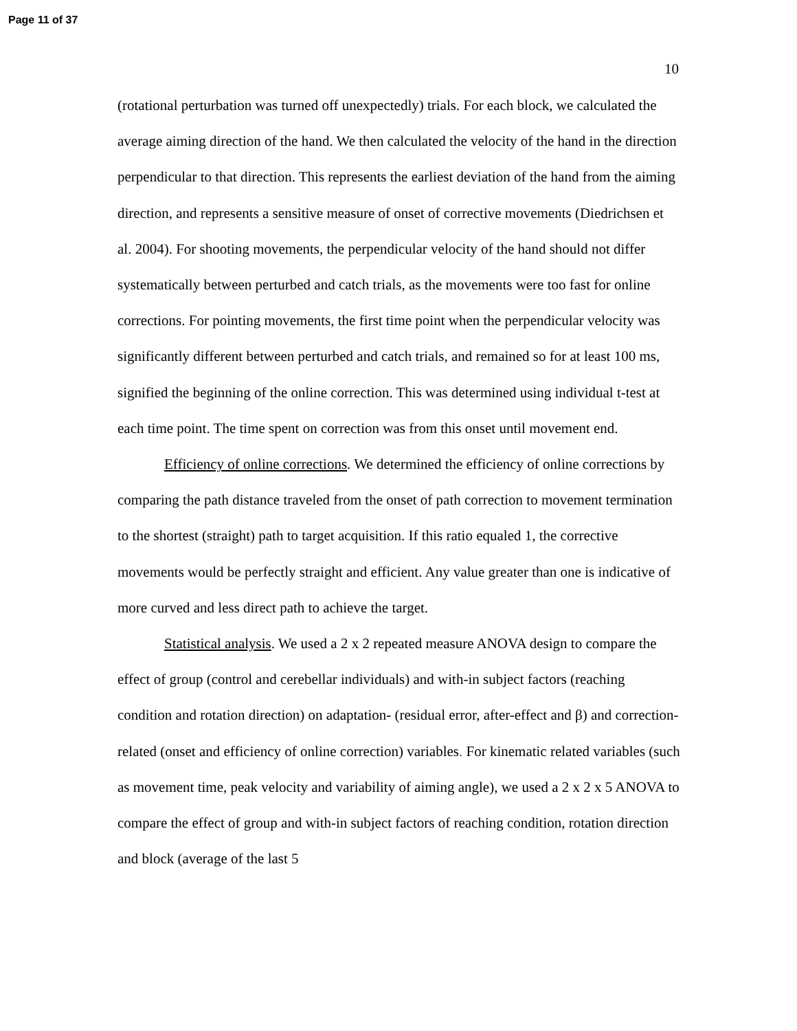Page 11 of 37
10
(rotational perturbation was turned off unexpectedly) trials. For each block, we calculated the average aiming direction of the hand. We then calculated the velocity of the hand in the direction perpendicular to that direction. This represents the earliest deviation of the hand from the aiming direction, and represents a sensitive measure of onset of corrective movements (Diedrichsen et al. 2004). For shooting movements, the perpendicular velocity of the hand should not differ systematically between perturbed and catch trials, as the movements were too fast for online corrections. For pointing movements, the first time point when the perpendicular velocity was significantly different between perturbed and catch trials, and remained so for at least 100 ms, signified the beginning of the online correction. This was determined using individual t-test at each time point. The time spent on correction was from this onset until movement end.
Efficiency of online corrections. We determined the efficiency of online corrections by comparing the path distance traveled from the onset of path correction to movement termination to the shortest (straight) path to target acquisition. If this ratio equaled 1, the corrective movements would be perfectly straight and efficient. Any value greater than one is indicative of more curved and less direct path to achieve the target.
Statistical analysis. We used a 2 x 2 repeated measure ANOVA design to compare the effect of group (control and cerebellar individuals) and with-in subject factors (reaching condition and rotation direction) on adaptation- (residual error, after-effect and β) and correction-related (onset and efficiency of online correction) variables. For kinematic related variables (such as movement time, peak velocity and variability of aiming angle), we used a 2 x 2 x 5 ANOVA to compare the effect of group and with-in subject factors of reaching condition, rotation direction and block (average of the last 5